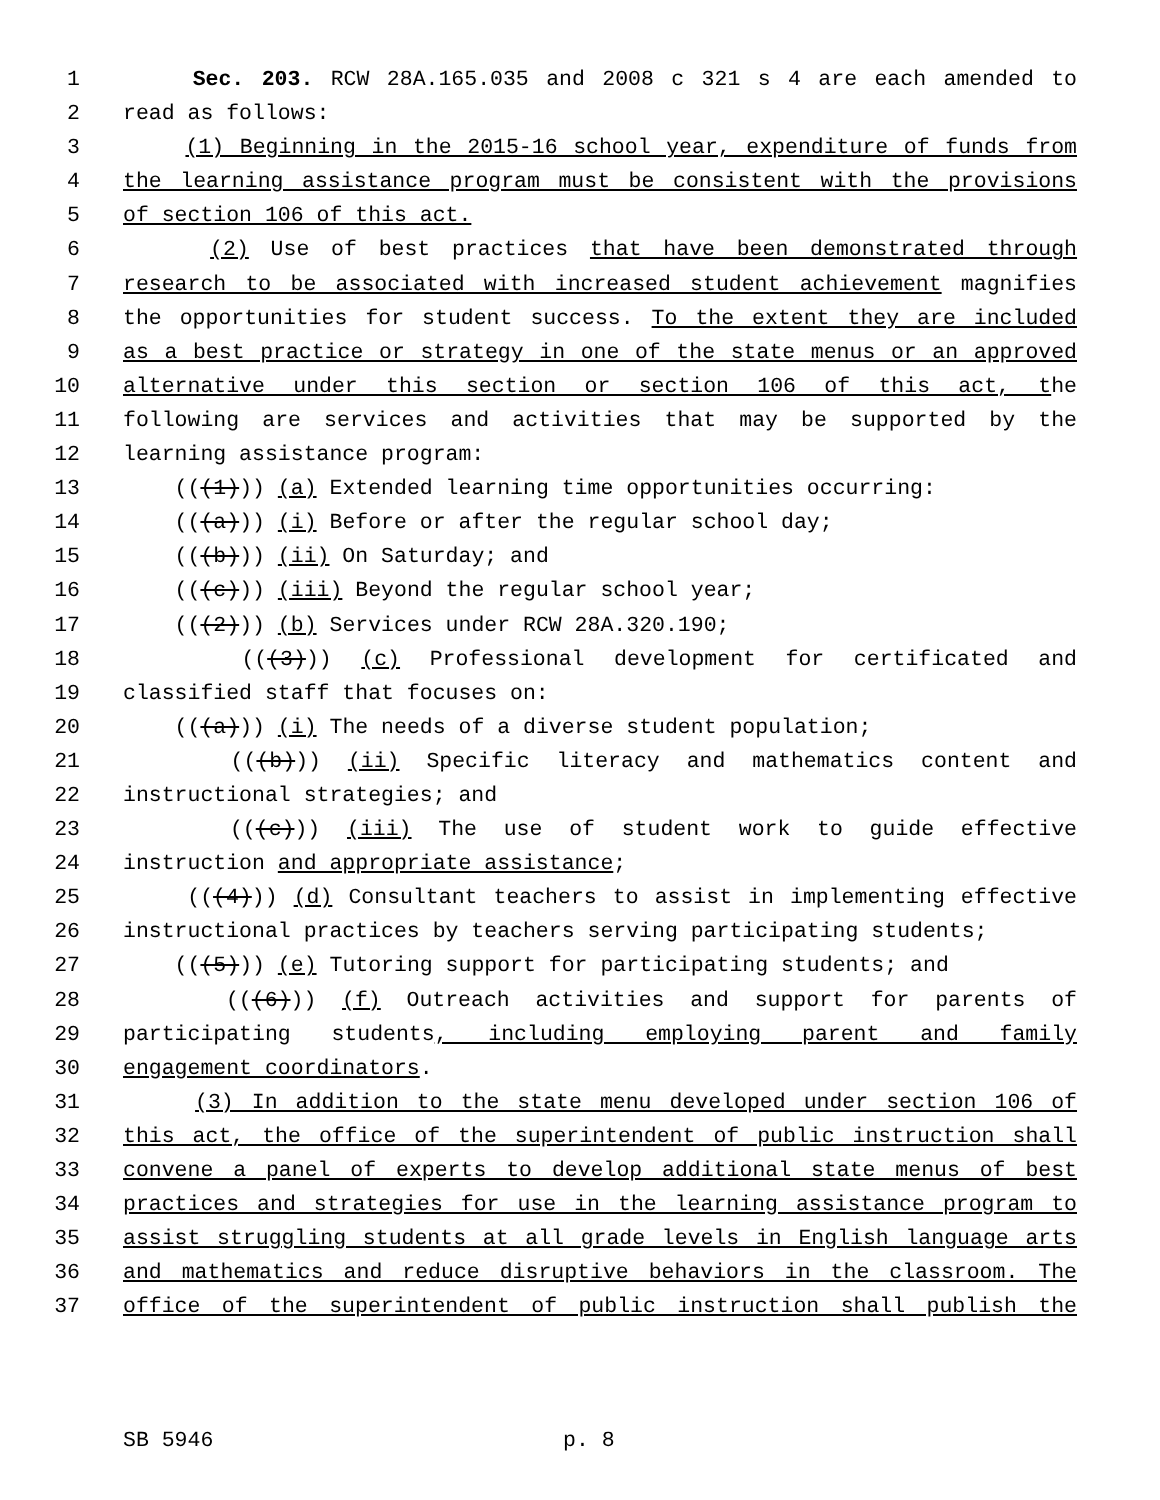1 Sec. 203. RCW 28A.165.035 and 2008 c 321 s 4 are each amended to
2 read as follows:
3 (1) Beginning in the 2015-16 school year, expenditure of funds from
4 the learning assistance program must be consistent with the provisions
5 of section 106 of this act.
6 (2) Use of best practices that have been demonstrated through
7 research to be associated with increased student achievement magnifies
8 the opportunities for student success. To the extent they are included
9 as a best practice or strategy in one of the state menus or an approved
10 alternative under this section or section 106 of this act, the
11 following are services and activities that may be supported by the
12 learning assistance program:
13 (((1))) (a) Extended learning time opportunities occurring:
14 (((a))) (i) Before or after the regular school day;
15 (((b))) (ii) On Saturday; and
16 (((c))) (iii) Beyond the regular school year;
17 (((2))) (b) Services under RCW 28A.320.190;
18 (((3))) (c) Professional development for certificated and
19 classified staff that focuses on:
20 (((a))) (i) The needs of a diverse student population;
21 (((b))) (ii) Specific literacy and mathematics content and
22 instructional strategies; and
23 (((c))) (iii) The use of student work to guide effective
24 instruction and appropriate assistance;
25 (((4))) (d) Consultant teachers to assist in implementing effective
26 instructional practices by teachers serving participating students;
27 (((5))) (e) Tutoring support for participating students; and
28 (((6))) (f) Outreach activities and support for parents of
29 participating students, including employing parent and family
30 engagement coordinators.
31 (3) In addition to the state menu developed under section 106 of
32 this act, the office of the superintendent of public instruction shall
33 convene a panel of experts to develop additional state menus of best
34 practices and strategies for use in the learning assistance program to
35 assist struggling students at all grade levels in English language arts
36 and mathematics and reduce disruptive behaviors in the classroom. The
37 office of the superintendent of public instruction shall publish the
SB 5946 p. 8